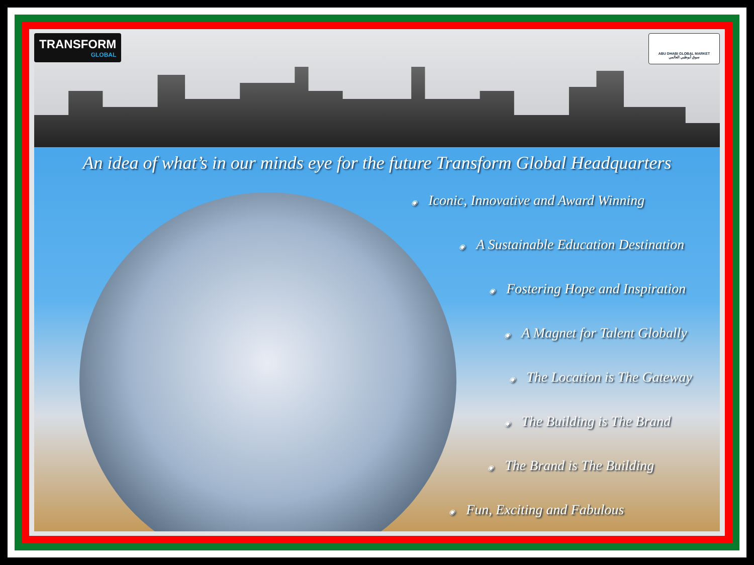TRANSFORM
GLOBAL
ABU DHABI GLOBAL MARKET
سوق أبوظبي العالمي
An idea of what’s in our minds eye for the future Transform Global Headquarters
◉ Iconic, Innovative and Award Winning
◉ A Sustainable Education Destination
◉ Fostering Hope and Inspiration
◉ A Magnet for Talent Globally
◉ The Location is The Gateway
◉ The Building is The Brand
◉ The Brand is The Building
◉ Fun, Exciting and Fabulous